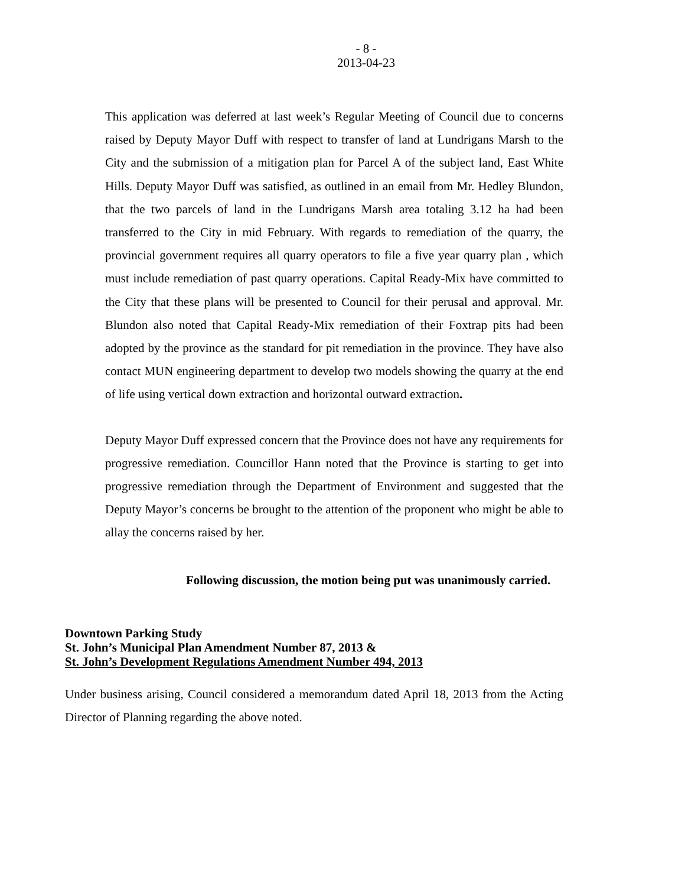- 8 -
2013-04-23
This application was deferred at last week’s Regular Meeting of Council due to concerns raised by Deputy Mayor Duff with respect to transfer of land at Lundrigans Marsh to the City and the submission of a mitigation plan for Parcel A of the subject land, East White Hills. Deputy Mayor Duff was satisfied, as outlined in an email from Mr. Hedley Blundon, that the two parcels of land in the Lundrigans Marsh area totaling 3.12 ha had been transferred to the City in mid February. With regards to remediation of the quarry, the provincial government requires all quarry operators to file a five year quarry plan , which must include remediation of past quarry operations. Capital Ready-Mix have committed to the City that these plans will be presented to Council for their perusal and approval. Mr. Blundon also noted that Capital Ready-Mix remediation of their Foxtrap pits had been adopted by the province as the standard for pit remediation in the province. They have also contact MUN engineering department to develop two models showing the quarry at the end of life using vertical down extraction and horizontal outward extraction.
Deputy Mayor Duff expressed concern that the Province does not have any requirements for progressive remediation. Councillor Hann noted that the Province is starting to get into progressive remediation through the Department of Environment and suggested that the Deputy Mayor’s concerns be brought to the attention of the proponent who might be able to allay the concerns raised by her.
Following discussion, the motion being put was unanimously carried.
Downtown Parking Study
St. John’s Municipal Plan Amendment Number 87, 2013 &
St. John’s Development Regulations Amendment Number 494, 2013
Under business arising, Council considered a memorandum dated April 18, 2013 from the Acting Director of Planning regarding the above noted.